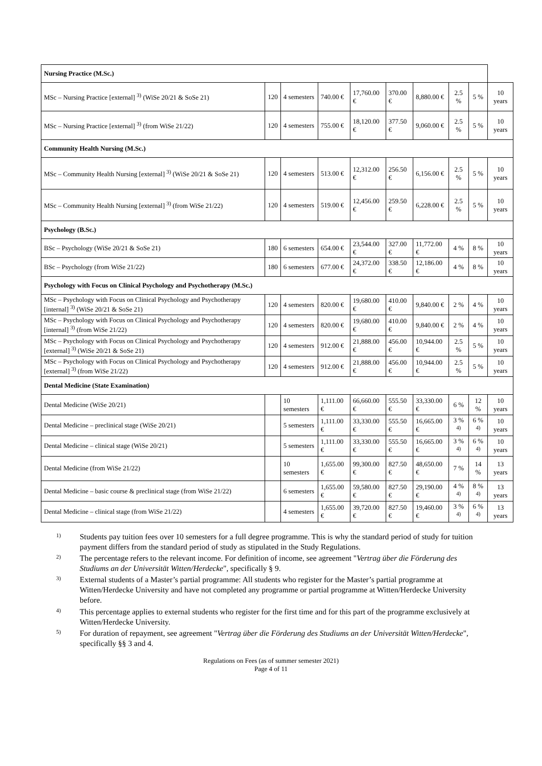| Nursing Practice (M.Sc.) | | | | | | | | | |
| MSc – Nursing Practice [external] <sup>3)</sup> (WiSe 20/21 & SoSe 21) | 120 | 4 semesters | 740.00 € | 17,760.00 € | 370.00 € | 8,880.00 € | 2.5 % | 5 % | 10 years |
| MSc – Nursing Practice [external] <sup>3)</sup> (from WiSe 21/22) | 120 | 4 semesters | 755.00 € | 18,120.00 € | 377.50 € | 9,060.00 € | 2.5 % | 5 % | 10 years |
| Community Health Nursing (M.Sc.) | | | | | | | | | |
| MSc – Community Health Nursing [external] <sup>3)</sup> (WiSe 20/21 & SoSe 21) | 120 | 4 semesters | 513.00 € | 12,312.00 € | 256.50 € | 6,156.00 € | 2.5 % | 5 % | 10 years |
| MSc – Community Health Nursing [external] <sup>3)</sup> (from WiSe 21/22) | 120 | 4 semesters | 519.00 € | 12,456.00 € | 259.50 € | 6,228.00 € | 2.5 % | 5 % | 10 years |
| Psychology (B.Sc.) | | | | | | | | | |
| BSc – Psychology (WiSe 20/21 & SoSe 21) | 180 | 6 semesters | 654.00 € | 23,544.00 € | 327.00 € | 11,772.00 € | 4 % | 8 % | 10 years |
| BSc – Psychology (from WiSe 21/22) | 180 | 6 semesters | 677.00 € | 24,372.00 € | 338.50 € | 12,186.00 € | 4 % | 8 % | 10 years |
| Psychology with Focus on Clinical Psychology and Psychotherapy (M.Sc.) | | | | | | | | | |
| MSc – Psychology with Focus on Clinical Psychology and Psychotherapy [internal] <sup>3)</sup> (WiSe 20/21 & SoSe 21) | 120 | 4 semesters | 820.00 € | 19,680.00 € | 410.00 € | 9,840.00 € | 2 % | 4 % | 10 years |
| MSc – Psychology with Focus on Clinical Psychology and Psychotherapy [internal] <sup>3)</sup> (from WiSe 21/22) | 120 | 4 semesters | 820.00 € | 19,680.00 € | 410.00 € | 9,840.00 € | 2 % | 4 % | 10 years |
| MSc – Psychology with Focus on Clinical Psychology and Psychotherapy [external] <sup>3)</sup> (WiSe 20/21 & SoSe 21) | 120 | 4 semesters | 912.00 € | 21,888.00 € | 456.00 € | 10,944.00 € | 2.5 % | 5 % | 10 years |
| MSc – Psychology with Focus on Clinical Psychology and Psychotherapy [external] <sup>3)</sup> (from WiSe 21/22) | 120 | 4 semesters | 912.00 € | 21,888.00 € | 456.00 € | 10,944.00 € | 2.5 % | 5 % | 10 years |
| Dental Medicine (State Examination) | | | | | | | | | |
| Dental Medicine (WiSe 20/21) | | 10 semesters | 1,111.00 € | 66,660.00 € | 555.50 € | 33,330.00 € | 6 % | 12 % | 10 years |
| Dental Medicine – preclinical stage (WiSe 20/21) | | 5 semesters | 1,111.00 € | 33,330.00 € | 555.50 € | 16,665.00 € | 3 % <sup>4)</sup> | 6 % <sup>4)</sup> | 10 years |
| Dental Medicine – clinical stage (WiSe 20/21) | | 5 semesters | 1,111.00 € | 33,330.00 € | 555.50 € | 16,665.00 € | 3 % <sup>4)</sup> | 6 % <sup>4)</sup> | 10 years |
| Dental Medicine (from WiSe 21/22) | | 10 semesters | 1,655.00 € | 99,300.00 € | 827.50 € | 48,650.00 € | 7 % | 14 % | 13 years |
| Dental Medicine – basic course & preclinical stage (from WiSe 21/22) | | 6 semesters | 1,655.00 € | 59,580.00 € | 827.50 € | 29,190.00 € | 4 % <sup>4)</sup> | 8 % <sup>4)</sup> | 13 years |
| Dental Medicine – clinical stage (from WiSe 21/22) | | 4 semesters | 1,655.00 € | 39,720.00 € | 827.50 € | 19,460.00 € | 3 % <sup>4)</sup> | 6 % <sup>4)</sup> | 13 years |
1) Students pay tuition fees over 10 semesters for a full degree programme. This is why the standard period of study for tuition payment differs from the standard period of study as stipulated in the Study Regulations.
2) The percentage refers to the relevant income. For definition of income, see agreement "Vertrag über die Förderung des Studiums an der Universität Witten/Herdecke", specifically § 9.
3) External students of a Master’s partial programme: All students who register for the Master’s partial programme at Witten/Herdecke University and have not completed any programme or partial programme at Witten/Herdecke University before.
4) This percentage applies to external students who register for the first time and for this part of the programme exclusively at Witten/Herdecke University.
5) For duration of repayment, see agreement "Vertrag über die Förderung des Studiums an der Universität Witten/Herdecke", specifically §§ 3 and 4.
Regulations on Fees (as of summer semester 2021)
Page 4 of 11